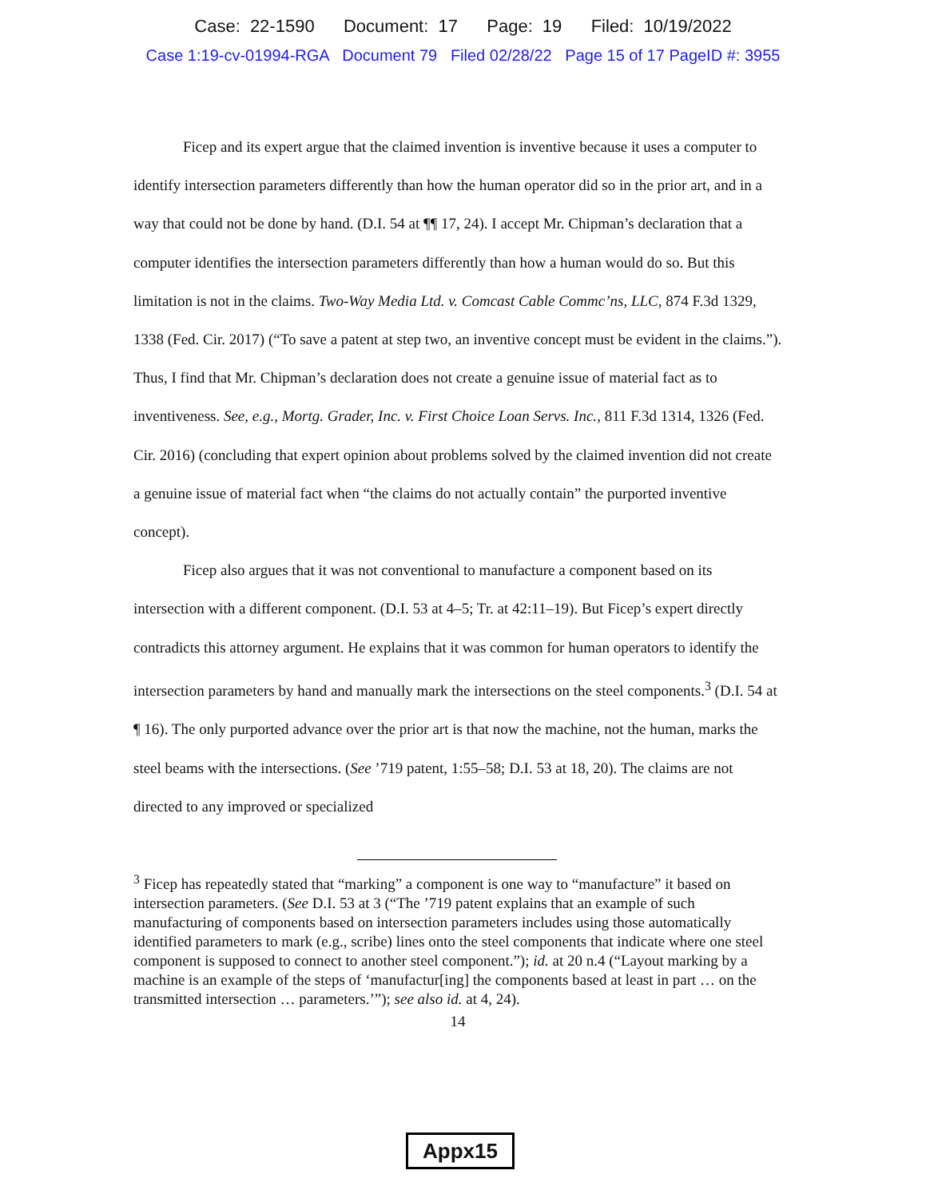Case: 22-1590 Document: 17 Page: 19 Filed: 10/19/2022
Case 1:19-cv-01994-RGA Document 79 Filed 02/28/22 Page 15 of 17 PageID #: 3955
Ficep and its expert argue that the claimed invention is inventive because it uses a computer to identify intersection parameters differently than how the human operator did so in the prior art, and in a way that could not be done by hand. (D.I. 54 at ¶¶ 17, 24). I accept Mr. Chipman’s declaration that a computer identifies the intersection parameters differently than how a human would do so. But this limitation is not in the claims. Two-Way Media Ltd. v. Comcast Cable Commc’ns, LLC, 874 F.3d 1329, 1338 (Fed. Cir. 2017) (“To save a patent at step two, an inventive concept must be evident in the claims.”). Thus, I find that Mr. Chipman’s declaration does not create a genuine issue of material fact as to inventiveness. See, e.g., Mortg. Grader, Inc. v. First Choice Loan Servs. Inc., 811 F.3d 1314, 1326 (Fed. Cir. 2016) (concluding that expert opinion about problems solved by the claimed invention did not create a genuine issue of material fact when “the claims do not actually contain” the purported inventive concept).
Ficep also argues that it was not conventional to manufacture a component based on its intersection with a different component. (D.I. 53 at 4–5; Tr. at 42:11–19). But Ficep’s expert directly contradicts this attorney argument. He explains that it was common for human operators to identify the intersection parameters by hand and manually mark the intersections on the steel components.<sup>3</sup> (D.I. 54 at ¶ 16). The only purported advance over the prior art is that now the machine, not the human, marks the steel beams with the intersections. (See ’719 patent, 1:55–58; D.I. 53 at 18, 20). The claims are not directed to any improved or specialized
<sup>3</sup> Ficep has repeatedly stated that “marking” a component is one way to “manufacture” it based on intersection parameters. (See D.I. 53 at 3 (“The ’719 patent explains that an example of such manufacturing of components based on intersection parameters includes using those automatically identified parameters to mark (e.g., scribe) lines onto the steel components that indicate where one steel component is supposed to connect to another steel component.”); id. at 20 n.4 (“Layout marking by a machine is an example of the steps of ‘manufactur[ing] the components based at least in part … on the transmitted intersection … parameters.’”); see also id. at 4, 24).
14
Appx15